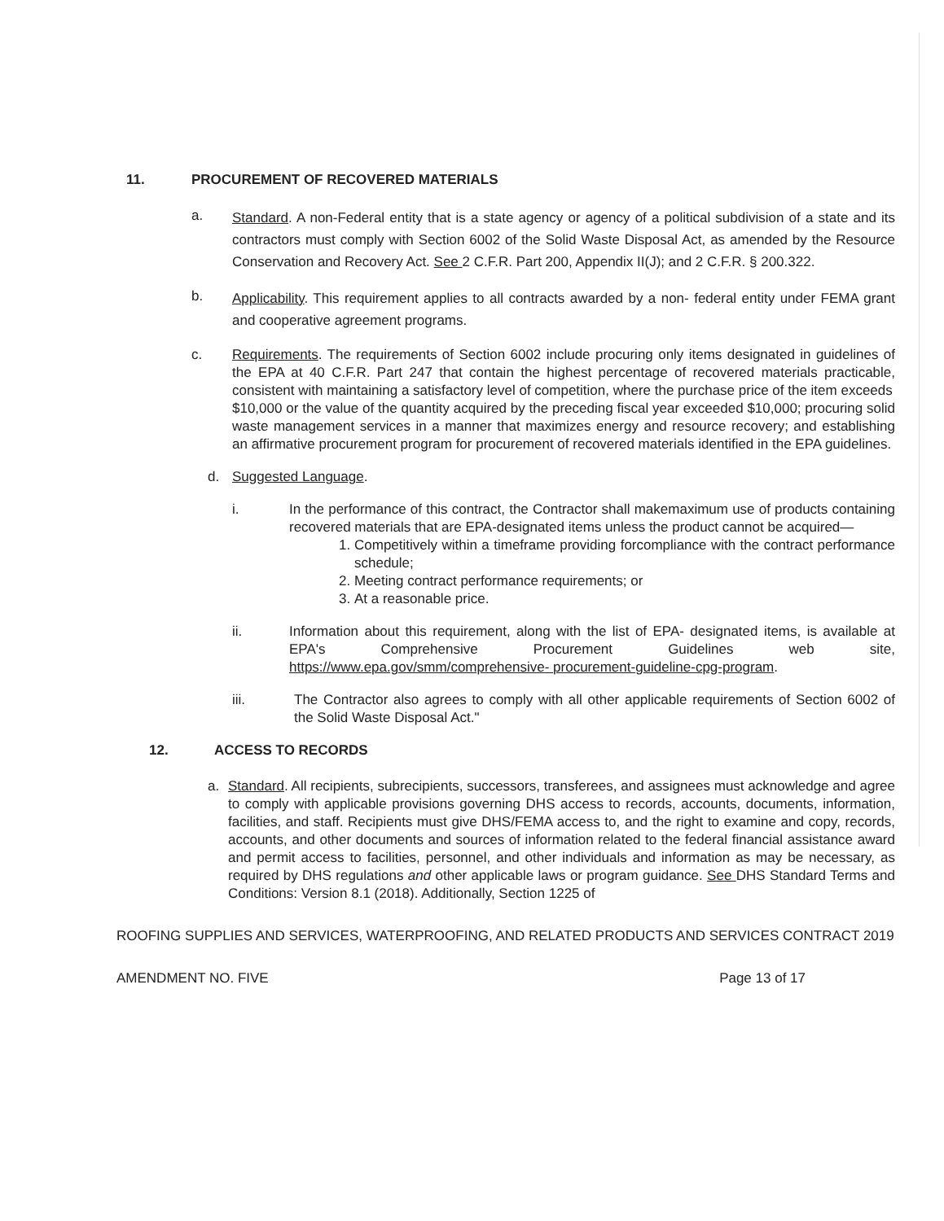11. PROCUREMENT OF RECOVERED MATERIALS
a.
Standard. A non-Federal entity that is a state agency or agency of a political subdivision of a state and its contractors must comply with Section 6002 of the Solid Waste Disposal Act, as amended by the Resource Conservation and Recovery Act. See 2 C.F.R. Part 200, Appendix II(J); and 2 C.F.R. § 200.322.
b.
Applicability. This requirement applies to all contracts awarded by a non- federal entity under FEMA grant and cooperative agreement programs.
c. Requirements. The requirements of Section 6002 include procuring only items designated in guidelines of the EPA at 40 C.F.R. Part 247 that contain the highest percentage of recovered materials practicable, consistent with maintaining a satisfactory level of competition, where the purchase price of the item exceeds
$10,000 or the value of the quantity acquired by the preceding fiscal year exceeded $10,000; procuring solid waste management services in a manner that maximizes energy and resource recovery; and establishing an affirmative procurement program for procurement of recovered materials identified in the EPA guidelines.
d. Suggested Language.
i. In the performance of this contract, the Contractor shall makemaximum use of products containing recovered materials that are EPA-designated items unless the product cannot be acquired—
1. Competitively within a timeframe providing forcompliance with the contract performance schedule;
2. Meeting contract performance requirements; or
3. At a reasonable price.
ii. Information about this requirement, along with the list of EPA- designated items, is available at EPA's Comprehensive Procurement Guidelines web site, https://www.epa.gov/smm/comprehensive- procurement-guideline-cpg-program.
iii. The Contractor also agrees to comply with all other applicable requirements of Section 6002 of the Solid Waste Disposal Act."
12. ACCESS TO RECORDS
a. Standard. All recipients, subrecipients, successors, transferees, and assignees must acknowledge and agree to comply with applicable provisions governing DHS access to records, accounts, documents, information, facilities, and staff. Recipients must give DHS/FEMA access to, and the right to examine and copy, records, accounts, and other documents and sources of information related to the federal financial assistance award and permit access to facilities, personnel, and other individuals and information as may be necessary, as required by DHS regulations and other applicable laws or program guidance. See DHS Standard Terms and Conditions: Version 8.1 (2018). Additionally, Section 1225 of
ROOFING SUPPLIES AND SERVICES, WATERPROOFING, AND RELATED PRODUCTS AND SERVICES CONTRACT 2019
AMENDMENT NO. FIVE Page 13 of 17